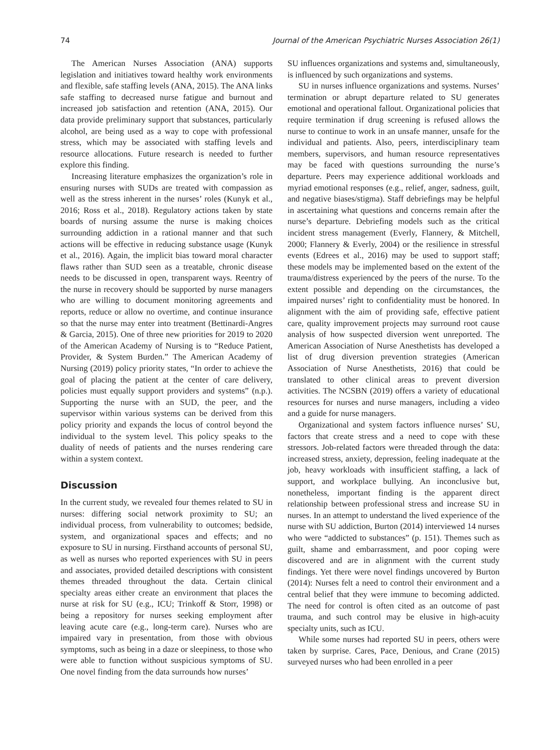74 Journal of the American Psychiatric Nurses Association 26(1)
The American Nurses Association (ANA) supports legislation and initiatives toward healthy work environments and flexible, safe staffing levels (ANA, 2015). The ANA links safe staffing to decreased nurse fatigue and burnout and increased job satisfaction and retention (ANA, 2015). Our data provide preliminary support that substances, particularly alcohol, are being used as a way to cope with professional stress, which may be associated with staffing levels and resource allocations. Future research is needed to further explore this finding.
Increasing literature emphasizes the organization’s role in ensuring nurses with SUDs are treated with compassion as well as the stress inherent in the nurses’ roles (Kunyk et al., 2016; Ross et al., 2018). Regulatory actions taken by state boards of nursing assume the nurse is making choices surrounding addiction in a rational manner and that such actions will be effective in reducing substance usage (Kunyk et al., 2016). Again, the implicit bias toward moral character flaws rather than SUD seen as a treatable, chronic disease needs to be discussed in open, transparent ways. Reentry of the nurse in recovery should be supported by nurse managers who are willing to document monitoring agreements and reports, reduce or allow no overtime, and continue insurance so that the nurse may enter into treatment (Bettinardi-Angres & Garcia, 2015). One of three new priorities for 2019 to 2020 of the American Academy of Nursing is to “Reduce Patient, Provider, & System Burden.” The American Academy of Nursing (2019) policy priority states, “In order to achieve the goal of placing the patient at the center of care delivery, policies must equally support providers and systems” (n.p.). Supporting the nurse with an SUD, the peer, and the supervisor within various systems can be derived from this policy priority and expands the locus of control beyond the individual to the system level. This policy speaks to the duality of needs of patients and the nurses rendering care within a system context.
Discussion
In the current study, we revealed four themes related to SU in nurses: differing social network proximity to SU; an individual process, from vulnerability to outcomes; bedside, system, and organizational spaces and effects; and no exposure to SU in nursing. Firsthand accounts of personal SU, as well as nurses who reported experiences with SU in peers and associates, provided detailed descriptions with consistent themes threaded throughout the data. Certain clinical specialty areas either create an environment that places the nurse at risk for SU (e.g., ICU; Trinkoff & Storr, 1998) or being a repository for nurses seeking employment after leaving acute care (e.g., long-term care). Nurses who are impaired vary in presentation, from those with obvious symptoms, such as being in a daze or sleepiness, to those who were able to function without suspicious symptoms of SU. One novel finding from the data surrounds how nurses’
SU influences organizations and systems and, simultaneously, is influenced by such organizations and systems.
SU in nurses influence organizations and systems. Nurses’ termination or abrupt departure related to SU generates emotional and operational fallout. Organizational policies that require termination if drug screening is refused allows the nurse to continue to work in an unsafe manner, unsafe for the individual and patients. Also, peers, interdisciplinary team members, supervisors, and human resource representatives may be faced with questions surrounding the nurse’s departure. Peers may experience additional workloads and myriad emotional responses (e.g., relief, anger, sadness, guilt, and negative biases/stigma). Staff debriefings may be helpful in ascertaining what questions and concerns remain after the nurse’s departure. Debriefing models such as the critical incident stress management (Everly, Flannery, & Mitchell, 2000; Flannery & Everly, 2004) or the resilience in stressful events (Edrees et al., 2016) may be used to support staff; these models may be implemented based on the extent of the trauma/distress experienced by the peers of the nurse. To the extent possible and depending on the circumstances, the impaired nurses’ right to confidentiality must be honored. In alignment with the aim of providing safe, effective patient care, quality improvement projects may surround root cause analysis of how suspected diversion went unreported. The American Association of Nurse Anesthetists has developed a list of drug diversion prevention strategies (American Association of Nurse Anesthetists, 2016) that could be translated to other clinical areas to prevent diversion activities. The NCSBN (2019) offers a variety of educational resources for nurses and nurse managers, including a video and a guide for nurse managers.
Organizational and system factors influence nurses’ SU, factors that create stress and a need to cope with these stressors. Job-related factors were threaded through the data: increased stress, anxiety, depression, feeling inadequate at the job, heavy workloads with insufficient staffing, a lack of support, and workplace bullying. An inconclusive but, nonetheless, important finding is the apparent direct relationship between professional stress and increase SU in nurses. In an attempt to understand the lived experience of the nurse with SU addiction, Burton (2014) interviewed 14 nurses who were “addicted to substances” (p. 151). Themes such as guilt, shame and embarrassment, and poor coping were discovered and are in alignment with the current study findings. Yet there were novel findings uncovered by Burton (2014): Nurses felt a need to control their environment and a central belief that they were immune to becoming addicted. The need for control is often cited as an outcome of past trauma, and such control may be elusive in high-acuity specialty units, such as ICU.
While some nurses had reported SU in peers, others were taken by surprise. Cares, Pace, Denious, and Crane (2015) surveyed nurses who had been enrolled in a peer